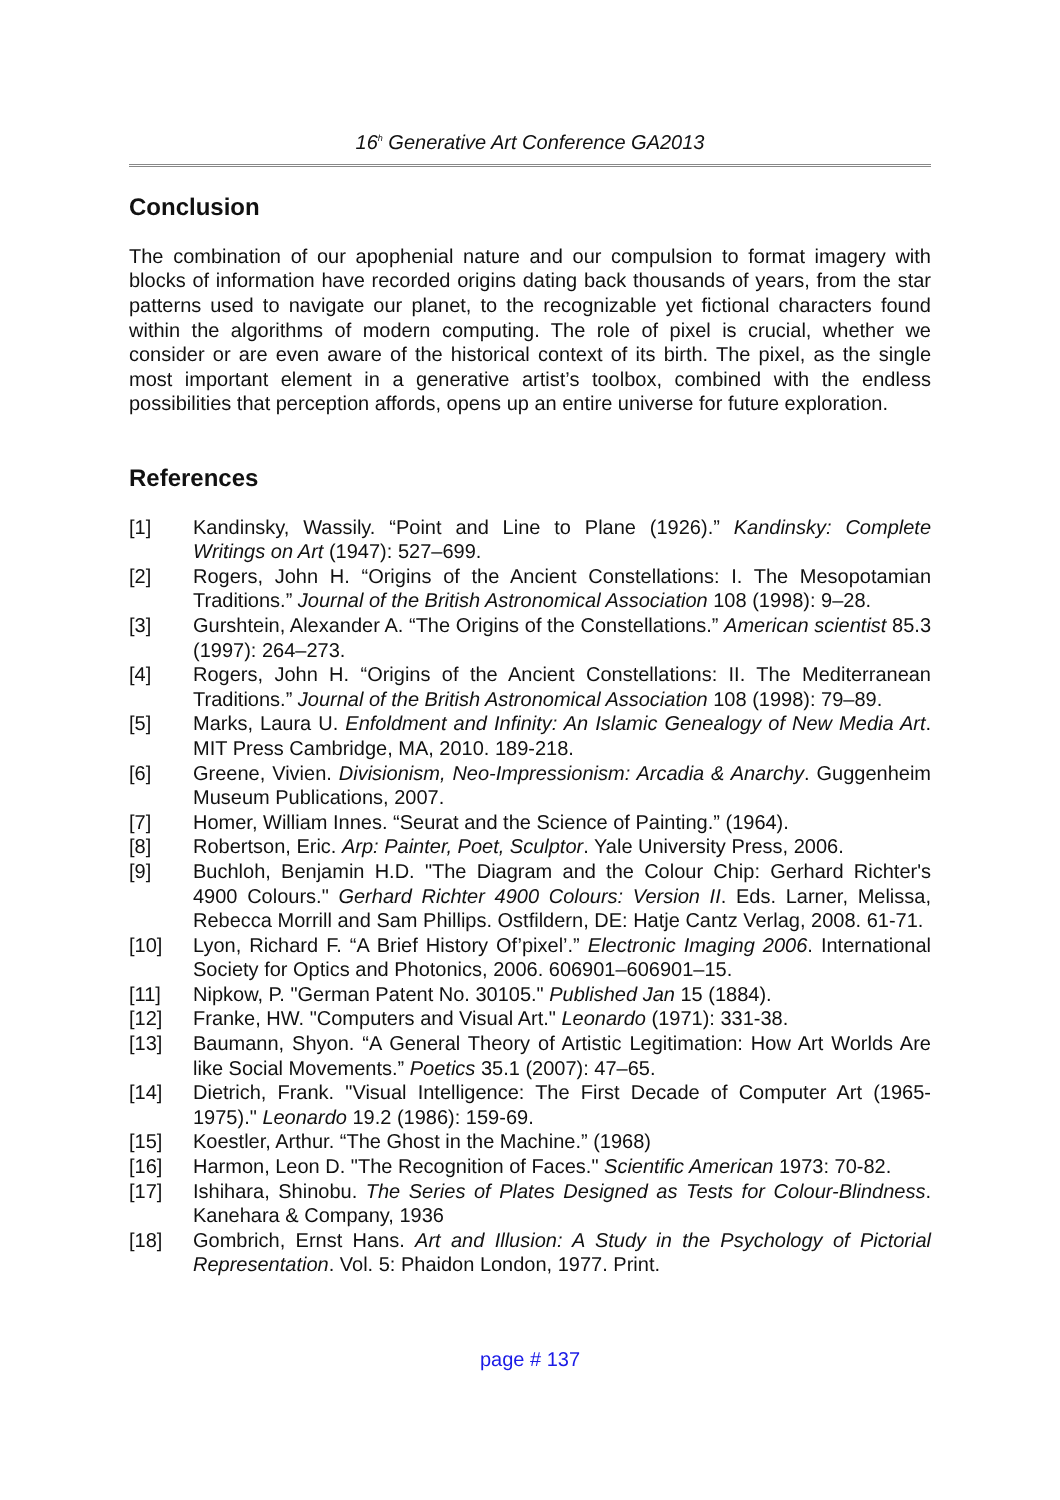16<sup>h</sup> Generative Art Conference GA2013
Conclusion
The combination of our apophenial nature and our compulsion to format imagery with blocks of information have recorded origins dating back thousands of years, from the star patterns used to navigate our planet, to the recognizable yet fictional characters found within the algorithms of modern computing. The role of pixel is crucial, whether we consider or are even aware of the historical context of its birth. The pixel, as the single most important element in a generative artist’s toolbox, combined with the endless possibilities that perception affords, opens up an entire universe for future exploration.
References
[1] Kandinsky, Wassily. “Point and Line to Plane (1926).” Kandinsky: Complete Writings on Art (1947): 527–699.
[2] Rogers, John H. “Origins of the Ancient Constellations: I. The Mesopotamian Traditions.” Journal of the British Astronomical Association 108 (1998): 9–28.
[3] Gurshtein, Alexander A. “The Origins of the Constellations.” American scientist 85.3 (1997): 264–273.
[4] Rogers, John H. “Origins of the Ancient Constellations: II. The Mediterranean Traditions.” Journal of the British Astronomical Association 108 (1998): 79–89.
[5] Marks, Laura U. Enfoldment and Infinity: An Islamic Genealogy of New Media Art. MIT Press Cambridge, MA, 2010. 189-218.
[6] Greene, Vivien. Divisionism, Neo-Impressionism: Arcadia & Anarchy. Guggenheim Museum Publications, 2007.
[7] Homer, William Innes. “Seurat and the Science of Painting.” (1964).
[8] Robertson, Eric. Arp: Painter, Poet, Sculptor. Yale University Press, 2006.
[9] Buchloh, Benjamin H.D. "The Diagram and the Colour Chip: Gerhard Richter's 4900 Colours." Gerhard Richter 4900 Colours: Version II. Eds. Larner, Melissa, Rebecca Morrill and Sam Phillips. Ostfildern, DE: Hatje Cantz Verlag, 2008. 61-71.
[10] Lyon, Richard F. “A Brief History Of’pixel’.” Electronic Imaging 2006. International Society for Optics and Photonics, 2006. 606901–606901–15.
[11] Nipkow, P. "German Patent No. 30105." Published Jan 15 (1884).
[12] Franke, HW. "Computers and Visual Art." Leonardo (1971): 331-38.
[13] Baumann, Shyon. “A General Theory of Artistic Legitimation: How Art Worlds Are like Social Movements.” Poetics 35.1 (2007): 47–65.
[14] Dietrich, Frank. "Visual Intelligence: The First Decade of Computer Art (1965-1975)." Leonardo 19.2 (1986): 159-69.
[15] Koestler, Arthur. “The Ghost in the Machine.” (1968)
[16] Harmon, Leon D. "The Recognition of Faces." Scientific American 1973: 70-82.
[17] Ishihara, Shinobu. The Series of Plates Designed as Tests for Colour-Blindness. Kanehara & Company, 1936
[18] Gombrich, Ernst Hans. Art and Illusion: A Study in the Psychology of Pictorial Representation. Vol. 5: Phaidon London, 1977. Print.
page # 137